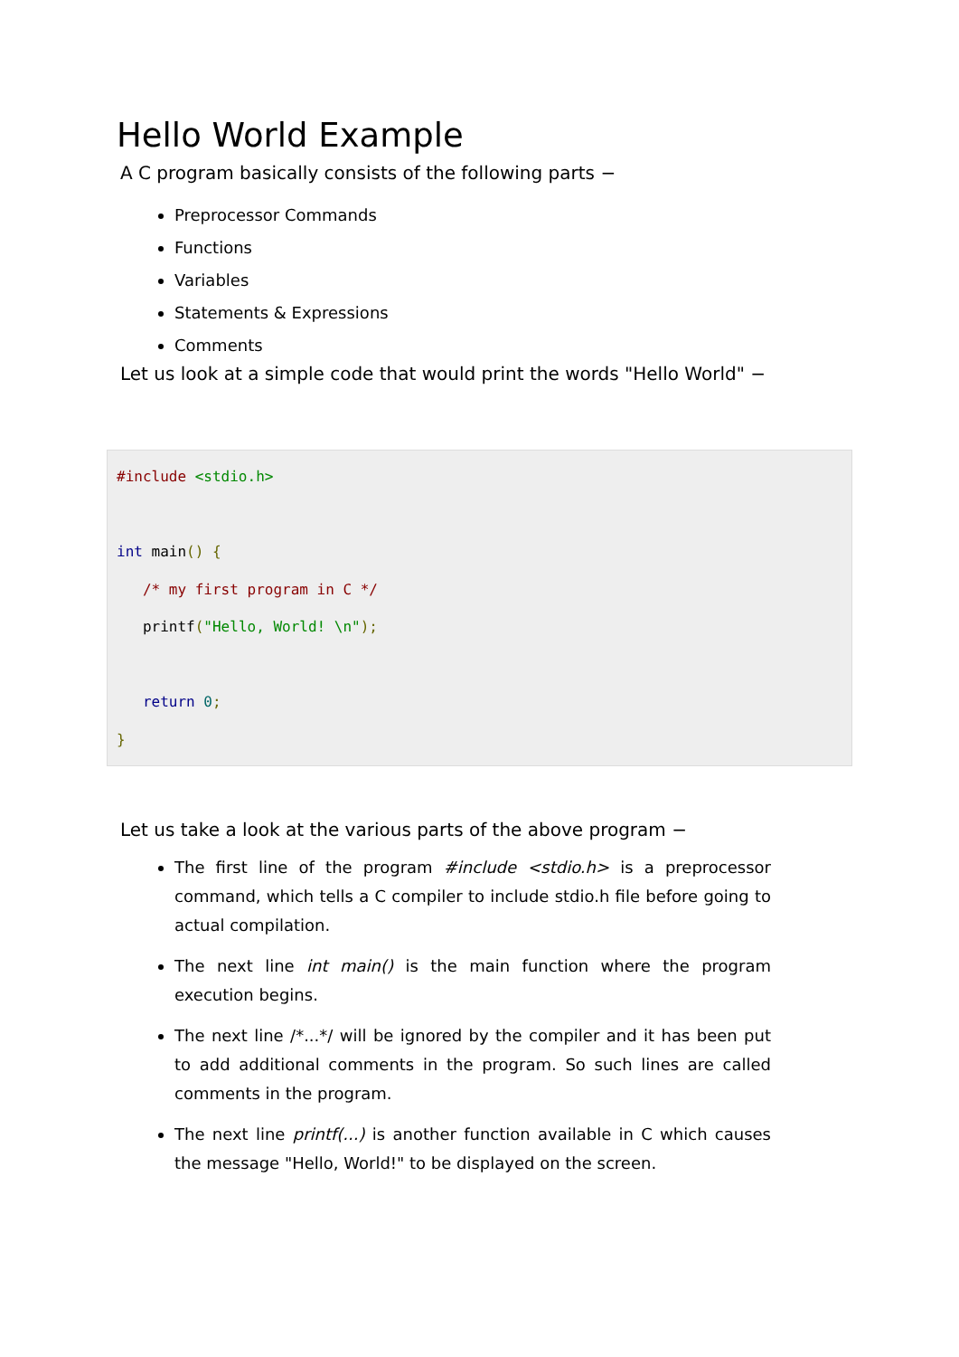Hello World Example
A C program basically consists of the following parts −
Preprocessor Commands
Functions
Variables
Statements & Expressions
Comments
Let us look at a simple code that would print the words "Hello World" −
#include <stdio.h>

int main() {
   /* my first program in C */
   printf("Hello, World! \n");

   return 0;
}
Let us take a look at the various parts of the above program −
The first line of the program #include <stdio.h> is a preprocessor command, which tells a C compiler to include stdio.h file before going to actual compilation.
The next line int main() is the main function where the program execution begins.
The next line /*...*/ will be ignored by the compiler and it has been put to add additional comments in the program. So such lines are called comments in the program.
The next line printf(...) is another function available in C which causes the message "Hello, World!" to be displayed on the screen.